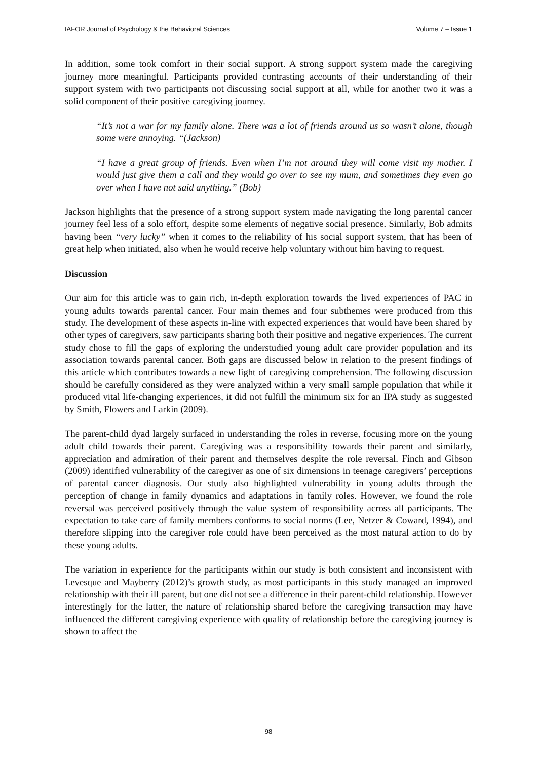IAFOR Journal of Psychology & the Behavioral Sciences Volume 7 – Issue 1
In addition, some took comfort in their social support. A strong support system made the caregiving journey more meaningful. Participants provided contrasting accounts of their understanding of their support system with two participants not discussing social support at all, while for another two it was a solid component of their positive caregiving journey.
“It’s not a war for my family alone. There was a lot of friends around us so wasn’t alone, though some were annoying. “(Jackson)
“I have a great group of friends. Even when I’m not around they will come visit my mother. I would just give them a call and they would go over to see my mum, and sometimes they even go over when I have not said anything.” (Bob)
Jackson highlights that the presence of a strong support system made navigating the long parental cancer journey feel less of a solo effort, despite some elements of negative social presence. Similarly, Bob admits having been “very lucky” when it comes to the reliability of his social support system, that has been of great help when initiated, also when he would receive help voluntary without him having to request.
Discussion
Our aim for this article was to gain rich, in-depth exploration towards the lived experiences of PAC in young adults towards parental cancer. Four main themes and four subthemes were produced from this study. The development of these aspects in-line with expected experiences that would have been shared by other types of caregivers, saw participants sharing both their positive and negative experiences. The current study chose to fill the gaps of exploring the understudied young adult care provider population and its association towards parental cancer. Both gaps are discussed below in relation to the present findings of this article which contributes towards a new light of caregiving comprehension. The following discussion should be carefully considered as they were analyzed within a very small sample population that while it produced vital life-changing experiences, it did not fulfill the minimum six for an IPA study as suggested by Smith, Flowers and Larkin (2009).
The parent-child dyad largely surfaced in understanding the roles in reverse, focusing more on the young adult child towards their parent. Caregiving was a responsibility towards their parent and similarly, appreciation and admiration of their parent and themselves despite the role reversal. Finch and Gibson (2009) identified vulnerability of the caregiver as one of six dimensions in teenage caregivers’ perceptions of parental cancer diagnosis. Our study also highlighted vulnerability in young adults through the perception of change in family dynamics and adaptations in family roles. However, we found the role reversal was perceived positively through the value system of responsibility across all participants. The expectation to take care of family members conforms to social norms (Lee, Netzer & Coward, 1994), and therefore slipping into the caregiver role could have been perceived as the most natural action to do by these young adults.
The variation in experience for the participants within our study is both consistent and inconsistent with Levesque and Mayberry (2012)’s growth study, as most participants in this study managed an improved relationship with their ill parent, but one did not see a difference in their parent-child relationship. However interestingly for the latter, the nature of relationship shared before the caregiving transaction may have influenced the different caregiving experience with quality of relationship before the caregiving journey is shown to affect the
98